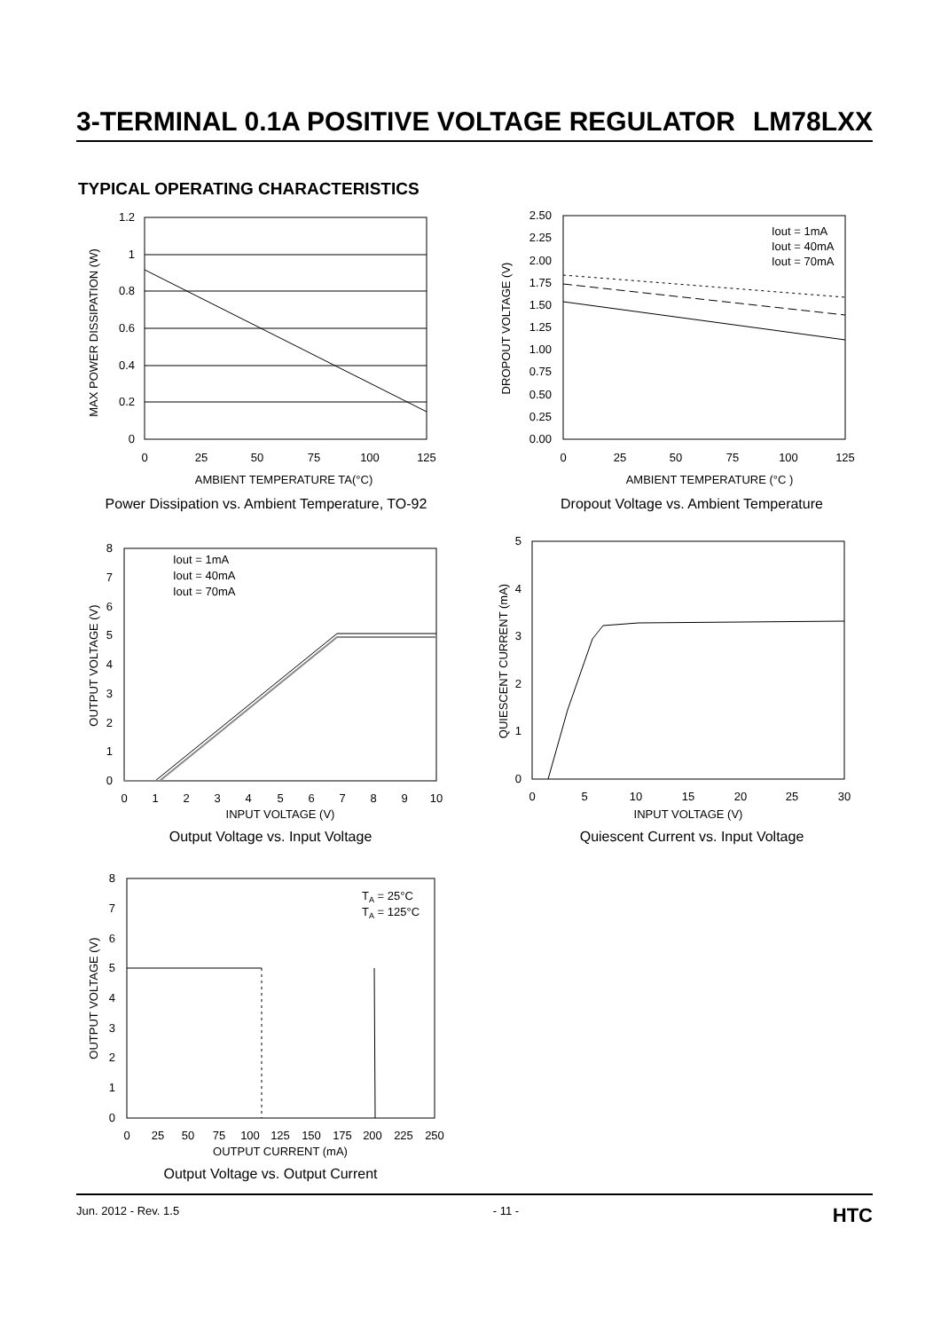3-TERMINAL 0.1A POSITIVE VOLTAGE REGULATOR LM78LXX
TYPICAL OPERATING CHARACTERISTICS
1.2
1
0.8
0.6
0.4
0.2
0
0
25
50
75
100
125
AMBIENT TEMPERATURE TA(°C)
MAX POWER DISSIPATION (W)
Power Dissipation vs. Ambient Temperature, TO-92
Iout = 1mA
Iout = 40mA
Iout = 70mA
2.50
2.25
2.00
1.75
1.50
1.25
1.00
0.75
0.50
0.25
0.00
0
25
50
75
100
125
AMBIENT TEMPERATURE (°C )
DROPOUT VOLTAGE (V)
Dropout Voltage vs. Ambient Temperature
Iout = 1mA
Iout = 40mA
Iout = 70mA
8
7
6
5
4
3
2
1
0
0
1
2
3
4
5
6
7
8
9
10
INPUT VOLTAGE (V)
OUTPUT VOLTAGE (V)
Output Voltage vs. Input Voltage
5
4
3
2
1
0
0
5
10
15
20
25
30
INPUT VOLTAGE (V)
QUIESCENT CURRENT (mA)
Quiescent Current vs. Input Voltage
TA = 25°C
TA = 125°C
8
7
6
5
4
3
2
1
0
0
25
50
75
100
125
150
175
200
225
250
OUTPUT CURRENT (mA)
OUTPUT VOLTAGE (V)
Output Voltage vs. Output Current
Jun. 2012 - Rev. 1.5 - 11 - HTC